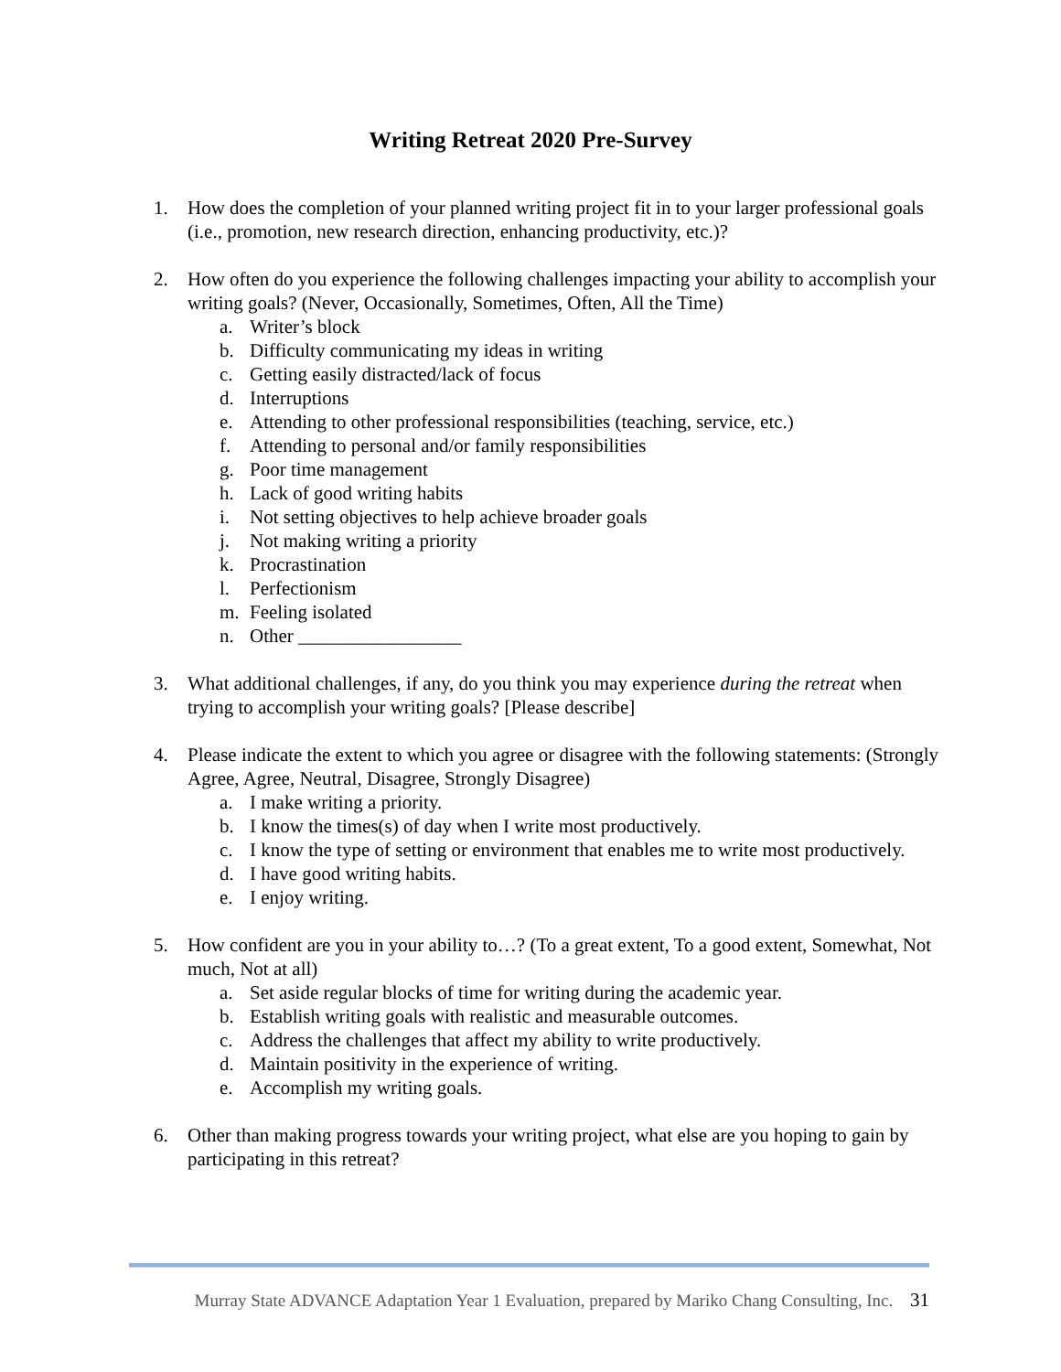Writing Retreat 2020 Pre-Survey
1. How does the completion of your planned writing project fit in to your larger professional goals (i.e., promotion, new research direction, enhancing productivity, etc.)?
2. How often do you experience the following challenges impacting your ability to accomplish your writing goals? (Never, Occasionally, Sometimes, Often, All the Time)
a. Writer’s block
b. Difficulty communicating my ideas in writing
c. Getting easily distracted/lack of focus
d. Interruptions
e. Attending to other professional responsibilities (teaching, service, etc.)
f. Attending to personal and/or family responsibilities
g. Poor time management
h. Lack of good writing habits
i. Not setting objectives to help achieve broader goals
j. Not making writing a priority
k. Procrastination
l. Perfectionism
m. Feeling isolated
n. Other _________________
3. What additional challenges, if any, do you think you may experience during the retreat when trying to accomplish your writing goals? [Please describe]
4. Please indicate the extent to which you agree or disagree with the following statements: (Strongly Agree, Agree, Neutral, Disagree, Strongly Disagree)
a. I make writing a priority.
b. I know the times(s) of day when I write most productively.
c. I know the type of setting or environment that enables me to write most productively.
d. I have good writing habits.
e. I enjoy writing.
5. How confident are you in your ability to…? (To a great extent, To a good extent, Somewhat, Not much, Not at all)
a. Set aside regular blocks of time for writing during the academic year.
b. Establish writing goals with realistic and measurable outcomes.
c. Address the challenges that affect my ability to write productively.
d. Maintain positivity in the experience of writing.
e. Accomplish my writing goals.
6. Other than making progress towards your writing project, what else are you hoping to gain by participating in this retreat?
Murray State ADVANCE Adaptation Year 1 Evaluation, prepared by Mariko Chang Consulting, Inc. 31